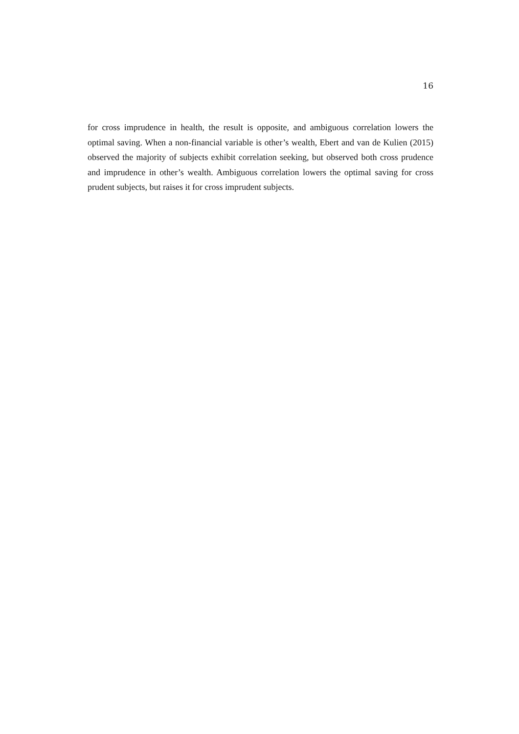16
for cross imprudence in health, the result is opposite, and ambiguous correlation lowers the optimal saving. When a non-financial variable is other’s wealth, Ebert and van de Kulien (2015) observed the majority of subjects exhibit correlation seeking, but observed both cross prudence and imprudence in other’s wealth. Ambiguous correlation lowers the optimal saving for cross prudent subjects, but raises it for cross imprudent subjects.